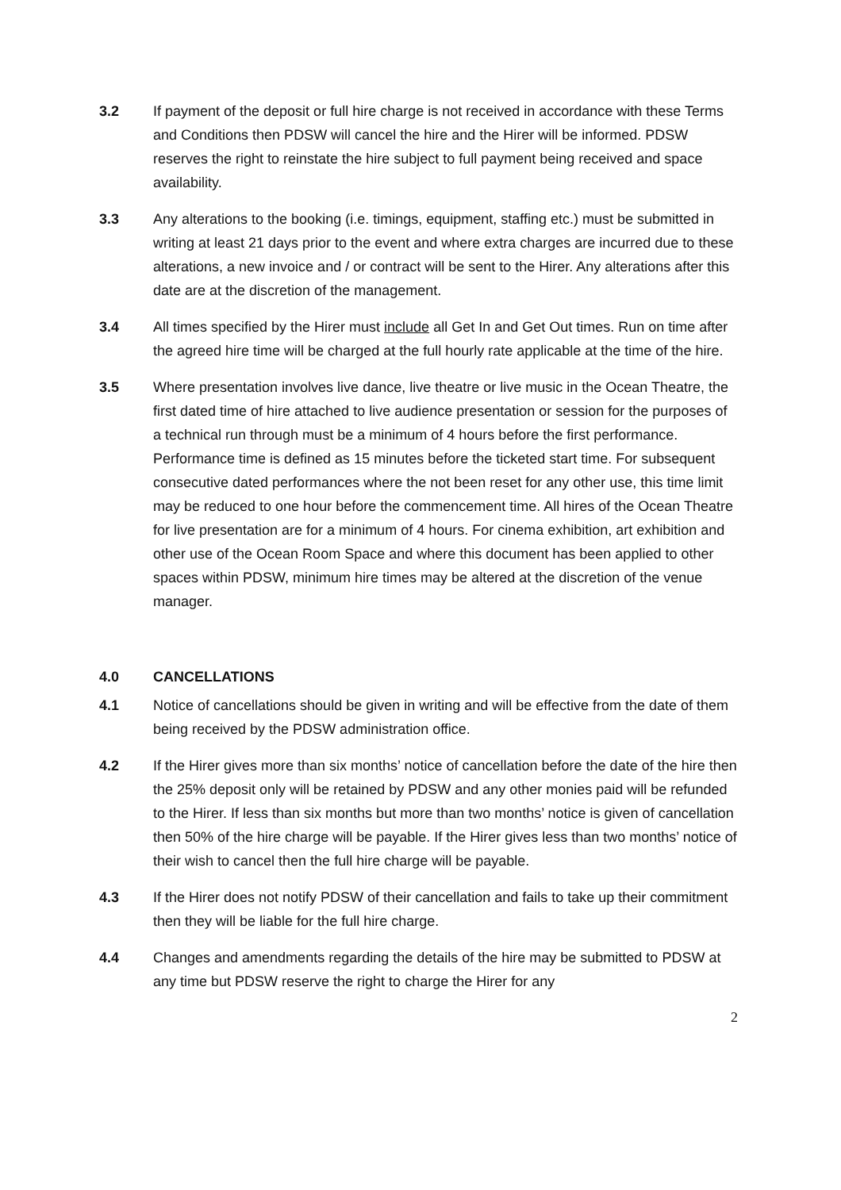3.2 If payment of the deposit or full hire charge is not received in accordance with these Terms and Conditions then PDSW will cancel the hire and the Hirer will be informed. PDSW reserves the right to reinstate the hire subject to full payment being received and space availability.
3.3 Any alterations to the booking (i.e. timings, equipment, staffing etc.) must be submitted in writing at least 21 days prior to the event and where extra charges are incurred due to these alterations, a new invoice and / or contract will be sent to the Hirer. Any alterations after this date are at the discretion of the management.
3.4 All times specified by the Hirer must include all Get In and Get Out times. Run on time after the agreed hire time will be charged at the full hourly rate applicable at the time of the hire.
3.5 Where presentation involves live dance, live theatre or live music in the Ocean Theatre, the first dated time of hire attached to live audience presentation or session for the purposes of a technical run through must be a minimum of 4 hours before the first performance. Performance time is defined as 15 minutes before the ticketed start time. For subsequent consecutive dated performances where the not been reset for any other use, this time limit may be reduced to one hour before the commencement time. All hires of the Ocean Theatre for live presentation are for a minimum of 4 hours. For cinema exhibition, art exhibition and other use of the Ocean Room Space and where this document has been applied to other spaces within PDSW, minimum hire times may be altered at the discretion of the venue manager.
4.0 CANCELLATIONS
4.1 Notice of cancellations should be given in writing and will be effective from the date of them being received by the PDSW administration office.
4.2 If the Hirer gives more than six months’ notice of cancellation before the date of the hire then the 25% deposit only will be retained by PDSW and any other monies paid will be refunded to the Hirer. If less than six months but more than two months’ notice is given of cancellation then 50% of the hire charge will be payable. If the Hirer gives less than two months’ notice of their wish to cancel then the full hire charge will be payable.
4.3 If the Hirer does not notify PDSW of their cancellation and fails to take up their commitment then they will be liable for the full hire charge.
4.4 Changes and amendments regarding the details of the hire may be submitted to PDSW at any time but PDSW reserve the right to charge the Hirer for any
2